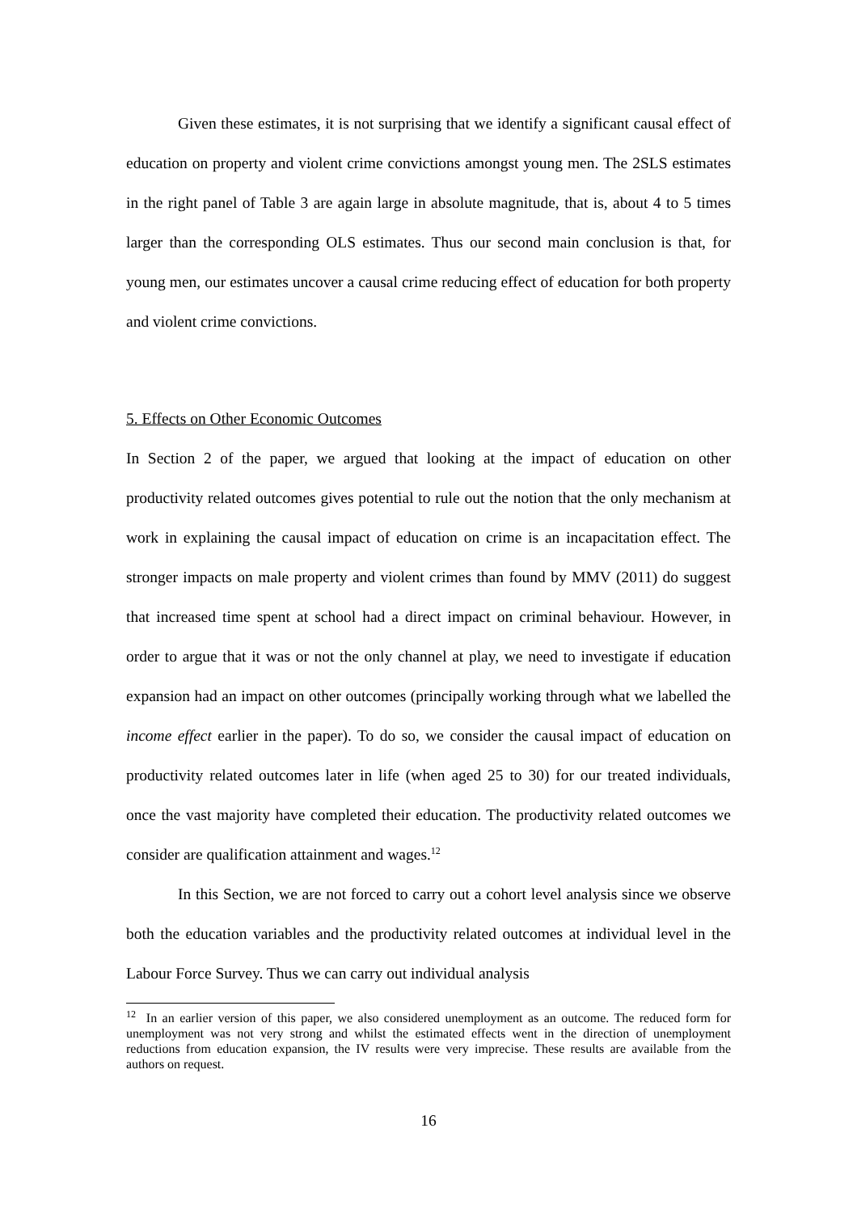Given these estimates, it is not surprising that we identify a significant causal effect of education on property and violent crime convictions amongst young men. The 2SLS estimates in the right panel of Table 3 are again large in absolute magnitude, that is, about 4 to 5 times larger than the corresponding OLS estimates. Thus our second main conclusion is that, for young men, our estimates uncover a causal crime reducing effect of education for both property and violent crime convictions.
5. Effects on Other Economic Outcomes
In Section 2 of the paper, we argued that looking at the impact of education on other productivity related outcomes gives potential to rule out the notion that the only mechanism at work in explaining the causal impact of education on crime is an incapacitation effect. The stronger impacts on male property and violent crimes than found by MMV (2011) do suggest that increased time spent at school had a direct impact on criminal behaviour. However, in order to argue that it was or not the only channel at play, we need to investigate if education expansion had an impact on other outcomes (principally working through what we labelled the income effect earlier in the paper). To do so, we consider the causal impact of education on productivity related outcomes later in life (when aged 25 to 30) for our treated individuals, once the vast majority have completed their education. The productivity related outcomes we consider are qualification attainment and wages.<sup>12</sup>
In this Section, we are not forced to carry out a cohort level analysis since we observe both the education variables and the productivity related outcomes at individual level in the Labour Force Survey. Thus we can carry out individual analysis
<sup>12</sup> In an earlier version of this paper, we also considered unemployment as an outcome. The reduced form for unemployment was not very strong and whilst the estimated effects went in the direction of unemployment reductions from education expansion, the IV results were very imprecise. These results are available from the authors on request.
16